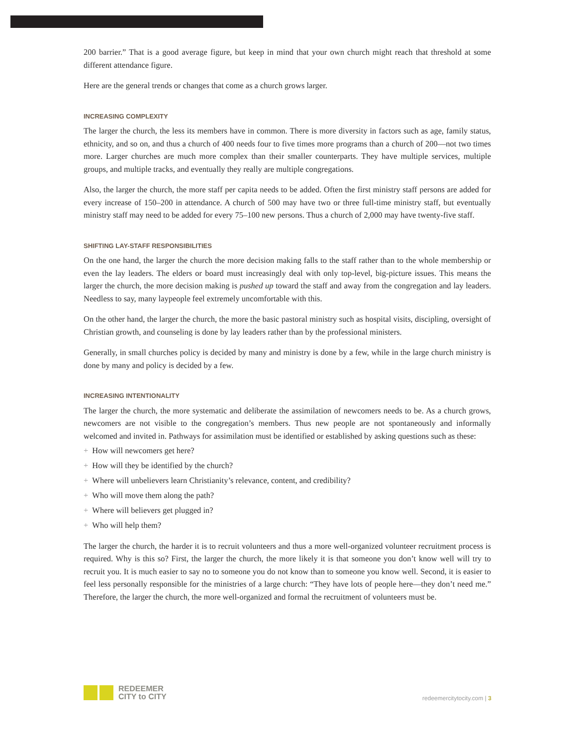200 barrier.” That is a good average figure, but keep in mind that your own church might reach that threshold at some different attendance figure.
Here are the general trends or changes that come as a church grows larger.
INCREASING COMPLEXITY
The larger the church, the less its members have in common. There is more diversity in factors such as age, family status, ethnicity, and so on, and thus a church of 400 needs four to five times more programs than a church of 200—not two times more. Larger churches are much more complex than their smaller counterparts. They have multiple services, multiple groups, and multiple tracks, and eventually they really are multiple congregations.
Also, the larger the church, the more staff per capita needs to be added. Often the first ministry staff persons are added for every increase of 150–200 in attendance. A church of 500 may have two or three full-time ministry staff, but eventually ministry staff may need to be added for every 75–100 new persons. Thus a church of 2,000 may have twenty-five staff.
SHIFTING LAY-STAFF RESPONSIBILITIES
On the one hand, the larger the church the more decision making falls to the staff rather than to the whole membership or even the lay leaders. The elders or board must increasingly deal with only top-level, big-picture issues. This means the larger the church, the more decision making is pushed up toward the staff and away from the congregation and lay leaders. Needless to say, many laypeople feel extremely uncomfortable with this.
On the other hand, the larger the church, the more the basic pastoral ministry such as hospital visits, discipling, oversight of Christian growth, and counseling is done by lay leaders rather than by the professional ministers.
Generally, in small churches policy is decided by many and ministry is done by a few, while in the large church ministry is done by many and policy is decided by a few.
INCREASING INTENTIONALITY
The larger the church, the more systematic and deliberate the assimilation of newcomers needs to be. As a church grows, newcomers are not visible to the congregation’s members. Thus new people are not spontaneously and informally welcomed and invited in. Pathways for assimilation must be identified or established by asking questions such as these:
+ How will newcomers get here?
+ How will they be identified by the church?
+ Where will unbelievers learn Christianity’s relevance, content, and credibility?
+ Who will move them along the path?
+ Where will believers get plugged in?
+ Who will help them?
The larger the church, the harder it is to recruit volunteers and thus a more well-organized volunteer recruitment process is required. Why is this so? First, the larger the church, the more likely it is that someone you don’t know well will try to recruit you. It is much easier to say no to someone you do not know than to someone you know well. Second, it is easier to feel less personally responsible for the ministries of a large church: “They have lots of people here—they don’t need me.” Therefore, the larger the church, the more well-organized and formal the recruitment of volunteers must be.
REDEEMER
CITY to CITY
redeemercitytocity.com | 3